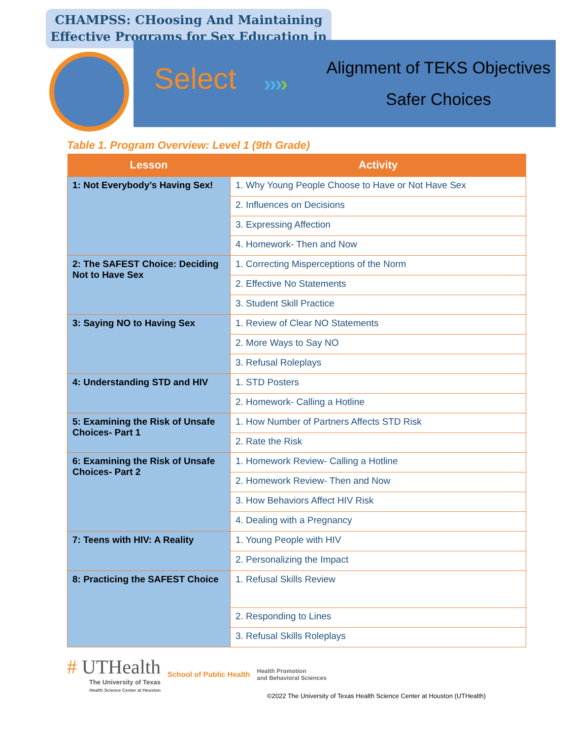CHAMPSS: CHoosing And Maintaining
Effective Programs for Sex Education in
Select ››››
Alignment of TEKS Objectives
Safer Choices
Table 1. Program Overview: Level 1 (9th Grade)
| Lesson | Activity |
| --- | --- |
| 1: Not Everybody’s Having Sex! | 1. Why Young People Choose to Have or Not Have Sex |
| | 2. Influences on Decisions |
| | 3. Expressing Affection |
| | 4. Homework- Then and Now |
| 2: The SAFEST Choice: Deciding Not to Have Sex | 1. Correcting Misperceptions of the Norm |
| | 2. Effective No Statements |
| | 3. Student Skill Practice |
| 3: Saying NO to Having Sex | 1. Review of Clear NO Statements |
| | 2. More Ways to Say NO |
| | 3. Refusal Roleplays |
| 4: Understanding STD and HIV | 1. STD Posters |
| | 2. Homework- Calling a Hotline |
| 5: Examining the Risk of Unsafe Choices- Part 1 | 1. How Number of Partners Affects STD Risk |
| | 2. Rate the Risk |
| 6: Examining the Risk of Unsafe Choices- Part 2 | 1. Homework Review- Calling a Hotline |
| | 2. Homework Review- Then and Now |
| | 3. How Behaviors Affect HIV Risk |
| | 4. Dealing with a Pregnancy |
| 7: Teens with HIV: A Reality | 1. Young People with HIV |
| | 2. Personalizing the Impact |
| 8: Practicing the SAFEST Choice | 1. Refusal Skills Review |
| | 2. Responding to Lines |
| | 3. Refusal Skills Roleplays |
# UTHealth
The University of Texas
Health Science Center at Houston
School of Public Health
Health Promotion
and Behavioral Sciences
©2022 The University of Texas Health Science Center at Houston (UTHealth)